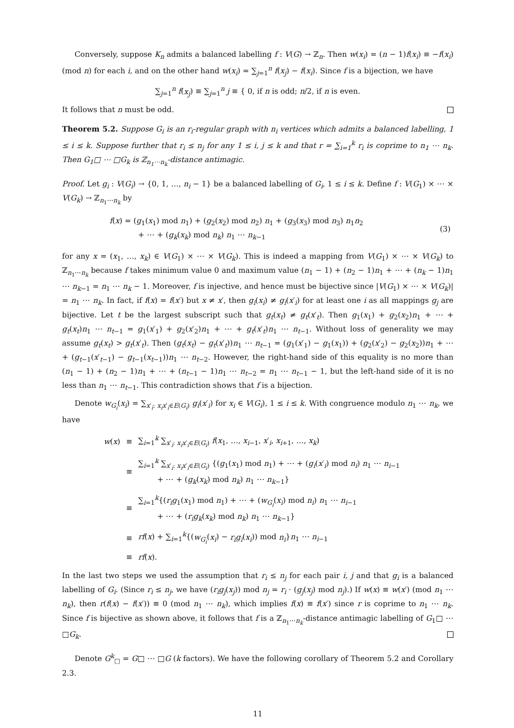Conversely, suppose K<sub>n</sub> admits a balanced labelling f : V(G) → ℤ<sub>n</sub>. Then w(x<sub>i</sub>) = (n − 1)f(x<sub>i</sub>) ≡ −f(x<sub>i</sub>) (mod n) for each i, and on the other hand w(x<sub>i</sub>) = ∑<sub>j=1</sub><sup>n</sup> f(x<sub>j</sub>) − f(x<sub>i</sub>). Since f is a bijection, we have
∑<sub>j=1</sub><sup>n</sup> f(x<sub>j</sub>) ≡ ∑<sub>j=1</sub><sup>n</sup> j ≡ { 0, if n is odd; n/2, if n is even.
It follows that n must be odd.
Theorem 5.2. Suppose G<sub>i</sub> is an r<sub>i</sub>-regular graph with n<sub>i</sub> vertices which admits a balanced labelling, 1 ≤ i ≤ k. Suppose further that r<sub>i</sub> ≤ n<sub>j</sub> for any 1 ≤ i, j ≤ k and that r = ∑<sub>i=1</sub><sup>k</sup> r<sub>i</sub> is coprime to n<sub>1</sub> ⋯ n<sub>k</sub>. Then G<sub>1</sub>□ ⋯ □G<sub>k</sub> is ℤ<sub>n<sub>1</sub>⋯n<sub>k</sub></sub>-distance antimagic.
Proof. Let g<sub>i</sub> : V(G<sub>i</sub>) → {0, 1, …, n<sub>i</sub> − 1} be a balanced labelling of G<sub>i</sub>, 1 ≤ i ≤ k. Define f : V(G<sub>1</sub>) × ⋯ × V(G<sub>k</sub>) → ℤ<sub>n<sub>1</sub>⋯n<sub>k</sub></sub> by
| | f ( x ) = ( g<sub>1</sub>( x<sub>1</sub>) mod n<sub>1</sub>) + ( g<sub>2</sub>( x<sub>2</sub>) mod n<sub>2</sub>) n<sub>1</sub> + ( g<sub>3</sub>( x<sub>3</sub>) mod n<sub>3</sub>) n<sub>1</sub> n<sub>2</sub> + ⋯ + ( g<sub>k</sub> ( x<sub>k</sub> ) mod n<sub>k</sub> ) n<sub>1</sub> ⋯ n<sub>k−1</sub> | (3) |
for any x = (x<sub>1</sub>, …, x<sub>k</sub>) ∈ V(G<sub>1</sub>) × ⋯ × V(G<sub>k</sub>). This is indeed a mapping from V(G<sub>1</sub>) × ⋯ × V(G<sub>k</sub>) to ℤ<sub>n<sub>1</sub>⋯n<sub>k</sub></sub> because f takes minimum value 0 and maximum value (n<sub>1</sub> − 1) + (n<sub>2</sub> − 1)n<sub>1</sub> + ⋯ + (n<sub>k</sub> − 1)n<sub>1</sub> ⋯ n<sub>k−1</sub> = n<sub>1</sub> ⋯ n<sub>k</sub> − 1. Moreover, f is injective, and hence must be bijective since |V(G<sub>1</sub>) × ⋯ × V(G<sub>k</sub>)| = n<sub>1</sub> ⋯ n<sub>k</sub>. In fact, if f(x) = f(x′) but x ≠ x′, then g<sub>i</sub>(x<sub>i</sub>) ≠ g<sub>i</sub>(x′<sub>i</sub>) for at least one i as all mappings g<sub>j</sub> are bijective. Let t be the largest subscript such that g<sub>t</sub>(x<sub>t</sub>) ≠ g<sub>t</sub>(x′<sub>t</sub>). Then g<sub>1</sub>(x<sub>1</sub>) + g<sub>2</sub>(x<sub>2</sub>)n<sub>1</sub> + ⋯ + g<sub>t</sub>(x<sub>t</sub>)n<sub>1</sub> ⋯ n<sub>t−1</sub> = g<sub>1</sub>(x′<sub>1</sub>) + g<sub>2</sub>(x′<sub>2</sub>)n<sub>1</sub> + ⋯ + g<sub>t</sub>(x′<sub>t</sub>)n<sub>1</sub> ⋯ n<sub>t−1</sub>. Without loss of generality we may assume g<sub>t</sub>(x<sub>t</sub>) > g<sub>t</sub>(x′<sub>t</sub>). Then (g<sub>t</sub>(x<sub>t</sub>) − g<sub>t</sub>(x′<sub>t</sub>))n<sub>1</sub> ⋯ n<sub>t−1</sub> = (g<sub>1</sub>(x′<sub>1</sub>) − g<sub>1</sub>(x<sub>1</sub>)) + (g<sub>2</sub>(x′<sub>2</sub>) − g<sub>2</sub>(x<sub>2</sub>))n<sub>1</sub> + ⋯ + (g<sub>t−1</sub>(x′<sub>t−1</sub>) − g<sub>t−1</sub>(x<sub>t−1</sub>))n<sub>1</sub> ⋯ n<sub>t−2</sub>. However, the right-hand side of this equality is no more than (n<sub>1</sub> − 1) + (n<sub>2</sub> − 1)n<sub>1</sub> + ⋯ + (n<sub>t−1</sub> − 1)n<sub>1</sub> ⋯ n<sub>t−2</sub> = n<sub>1</sub> ⋯ n<sub>t−1</sub> − 1, but the left-hand side of it is no less than n<sub>1</sub> ⋯ n<sub>t−1</sub>. This contradiction shows that f is a bijection.
Denote w<sub>G<sub>i</sub></sub>(x<sub>i</sub>) = ∑<sub>x′<sub>i</sub>: x<sub>i</sub>x′<sub>i</sub>∈E(G<sub>i</sub>)</sub> g<sub>i</sub>(x′<sub>i</sub>) for x<sub>i</sub> ∈ V(G<sub>i</sub>), 1 ≤ i ≤ k. With congruence modulo n<sub>1</sub> ⋯ n<sub>k</sub>, we have
| w ( x ) | ≡ | ∑<sub>i=1</sub><sup>k</sup> ∑<sub>x′<sub>i</sub>: x<sub>i</sub>x′<sub>i</sub>∈E(G<sub>i</sub>)</sub> f ( x<sub>1</sub>, …, x<sub>i−1</sub>, x ′<sub>i</sub>, x<sub>i+1</sub>, …, x<sub>k</sub> ) |
| | ≡ | ∑<sub>i=1</sub><sup>k</sup> ∑<sub>x′<sub>i</sub>: x<sub>i</sub>x′<sub>i</sub>∈E(G<sub>i</sub>)</sub> {( g<sub>1</sub>( x<sub>1</sub>) mod n<sub>1</sub>) + ⋯ + ( g<sub>i</sub> ( x ′<sub>i</sub>) mod n<sub>i</sub> ) n<sub>1</sub> ⋯ n<sub>i−1</sub> + ⋯ + ( g<sub>k</sub> ( x<sub>k</sub> ) mod n<sub>k</sub> ) n<sub>1</sub> ⋯ n<sub>k−1</sub>} |
| | ≡ | ∑<sub>i=1</sub><sup>k</sup>{( r<sub>i</sub>g<sub>1</sub>( x<sub>1</sub>) mod n<sub>1</sub>) + ⋯ + ( w<sub>G<sub>i</sub></sub> ( x<sub>i</sub> ) mod n<sub>i</sub> ) n<sub>1</sub> ⋯ n<sub>i−1</sub> + ⋯ + ( r<sub>i</sub>g<sub>k</sub> ( x<sub>k</sub> ) mod n<sub>k</sub> ) n<sub>1</sub> ⋯ n<sub>k−1</sub>} |
| | ≡ | rf ( x ) + ∑<sub>i=1</sub><sup>k</sup>{( w<sub>G<sub>i</sub></sub> ( x<sub>i</sub> ) − r<sub>i</sub>g<sub>i</sub> ( x<sub>i</sub> )) mod n<sub>i</sub> } n<sub>1</sub> ⋯ n<sub>i−1</sub> |
| | ≡ | rf ( x ). |
In the last two steps we used the assumption that r<sub>i</sub> ≤ n<sub>j</sub> for each pair i, j and that g<sub>i</sub> is a balanced labelling of G<sub>i</sub>. (Since r<sub>i</sub> ≤ n<sub>j</sub>, we have (r<sub>i</sub>g<sub>j</sub>(x<sub>j</sub>)) mod n<sub>j</sub> = r<sub>i</sub> · (g<sub>j</sub>(x<sub>j</sub>) mod n<sub>j</sub>).) If w(x) ≡ w(x′) (mod n<sub>1</sub> ⋯ n<sub>k</sub>), then r(f(x) − f(x′)) ≡ 0 (mod n<sub>1</sub> ⋯ n<sub>k</sub>), which implies f(x) ≡ f(x′) since r is coprime to n<sub>1</sub> ⋯ n<sub>k</sub>. Since f is bijective as shown above, it follows that f is a ℤ<sub>n<sub>1</sub>⋯n<sub>k</sub></sub>-distance antimagic labelling of G<sub>1</sub>□ ⋯ □G<sub>k</sub>.
Denote G<sup>k</sup><sub>□</sub> = G□ ⋯ □G (k factors). We have the following corollary of Theorem 5.2 and Corollary 2.3.
11